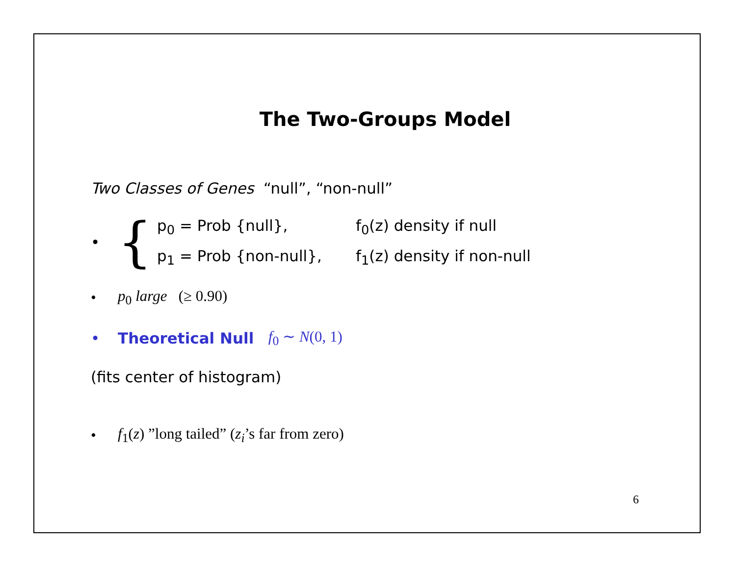The Two-Groups Model
Two Classes of Genes “null”, “non-null”
•
{
p<sub>0</sub> = Prob {null}, f<sub>0</sub>(z) density if null
p<sub>1</sub> = Prob {non-null}, f<sub>1</sub>(z) density if non-null
• p<sub>0</sub> large (≥ 0.90)
• Theoretical Null f<sub>0</sub> ∼ N(0, 1)
(fits center of histogram)
• f<sub>1</sub>(z) ”long tailed” (z<sub>i</sub>’s far from zero)
6